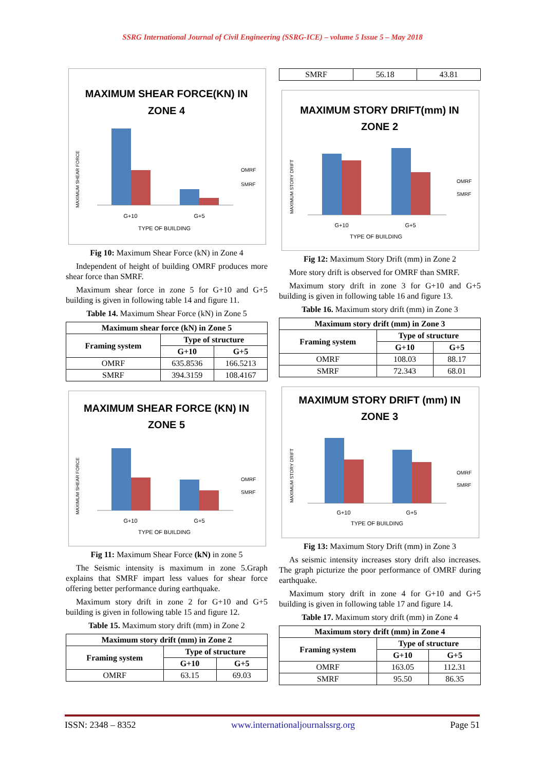SSRG International Journal of Civil Engineering (SSRG-ICE) – volume 5 Issue 5 – May 2018
MAXIMUM SHEAR FORCE(KN) IN
ZONE 4
G+10
G+5
TYPE OF BUILDING
OMRF
SMRF
MAXIMUM SHEAR FORCE
Fig 10: Maximum Shear Force (kN) in Zone 4
Independent of height of building OMRF produces more shear force than SMRF.
Maximum shear force in zone 5 for G+10 and G+5 building is given in following table 14 and figure 11.
Table 14. Maximum Shear Force (kN) in Zone 5
| Maximum shear force (kN) in Zone 5 | | |
| --- | --- | --- |
| Framing system | Type of structure | |
| | G+10 | G+5 |
| OMRF | 635.8536 | 166.5213 |
| SMRF | 394.3159 | 108.4167 |
MAXIMUM SHEAR FORCE (KN) IN
ZONE 5
G+10
G+5
TYPE OF BUILDING
OMRF
SMRF
MAXIMUM SHEAR FORCE
Fig 11: Maximum Shear Force (kN) in zone 5
The Seismic intensity is maximum in zone 5.Graph explains that SMRF impart less values for shear force offering better performance during earthquake.
Maximum story drift in zone 2 for G+10 and G+5 building is given in following table 15 and figure 12.
Table 15. Maximum story drift (mm) in Zone 2
| Maximum story drift (mm) in Zone 2 | | |
| --- | --- | --- |
| Framing system | Type of structure | |
| | G+10 | G+5 |
| OMRF | 63.15 | 69.03 |
| SMRF | 56.18 | 43.81 |
MAXIMUM STORY DRIFT(mm) IN
ZONE 2
G+10
G+5
TYPE OF BUILDING
OMRF
SMRF
MAXIMUM STORY DRIFT
Fig 12: Maximum Story Drift (mm) in Zone 2
More story drift is observed for OMRF than SMRF.
Maximum story drift in zone 3 for G+10 and G+5 building is given in following table 16 and figure 13.
Table 16. Maximum story drift (mm) in Zone 3
| Maximum story drift (mm) in Zone 3 | | |
| --- | --- | --- |
| Framing system | Type of structure | |
| | G+10 | G+5 |
| OMRF | 108.03 | 88.17 |
| SMRF | 72.343 | 68.01 |
MAXIMUM STORY DRIFT (mm) IN
ZONE 3
G+10
G+5
TYPE OF BUILDING
OMRF
SMRF
MAXIMUM STORY DRIFT
Fig 13: Maximum Story Drift (mm) in Zone 3
As seismic intensity increases story drift also increases. The graph picturize the poor performance of OMRF during earthquake.
Maximum story drift in zone 4 for G+10 and G+5 building is given in following table 17 and figure 14.
Table 17. Maximum story drift (mm) in Zone 4
| Maximum story drift (mm) in Zone 4 | | |
| --- | --- | --- |
| Framing system | Type of structure | |
| | G+10 | G+5 |
| OMRF | 163.05 | 112.31 |
| SMRF | 95.50 | 86.35 |
ISSN: 2348 – 8352 www.internationaljournalssrg.org Page 51